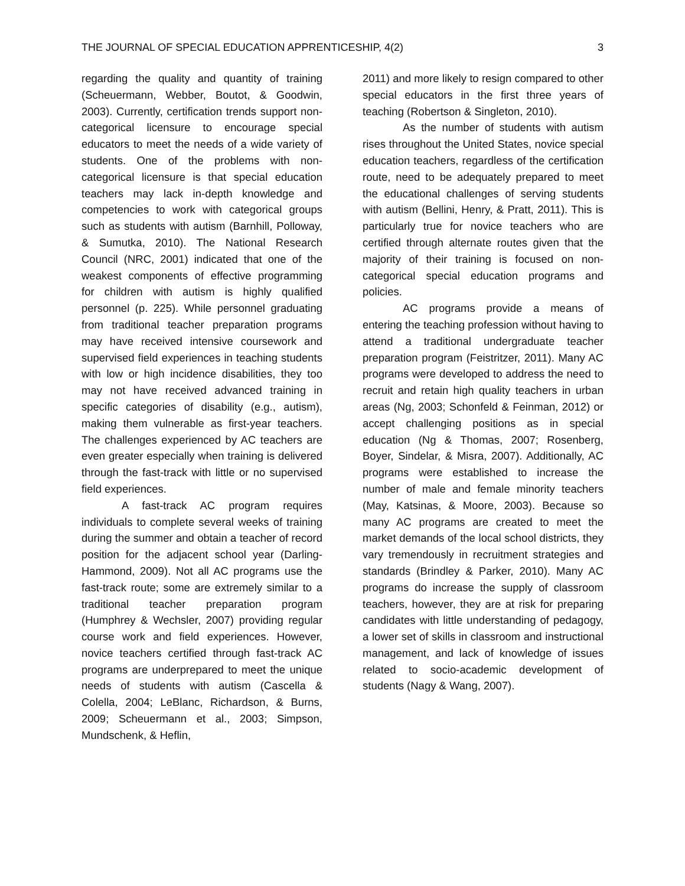THE JOURNAL OF SPECIAL EDUCATION APPRENTICESHIP, 4(2) 3
regarding the quality and quantity of training (Scheuermann, Webber, Boutot, & Goodwin, 2003). Currently, certification trends support non-categorical licensure to encourage special educators to meet the needs of a wide variety of students. One of the problems with non-categorical licensure is that special education teachers may lack in-depth knowledge and competencies to work with categorical groups such as students with autism (Barnhill, Polloway, & Sumutka, 2010). The National Research Council (NRC, 2001) indicated that one of the weakest components of effective programming for children with autism is highly qualified personnel (p. 225). While personnel graduating from traditional teacher preparation programs may have received intensive coursework and supervised field experiences in teaching students with low or high incidence disabilities, they too may not have received advanced training in specific categories of disability (e.g., autism), making them vulnerable as first-year teachers. The challenges experienced by AC teachers are even greater especially when training is delivered through the fast-track with little or no supervised field experiences.
A fast-track AC program requires individuals to complete several weeks of training during the summer and obtain a teacher of record position for the adjacent school year (Darling-Hammond, 2009). Not all AC programs use the fast-track route; some are extremely similar to a traditional teacher preparation program (Humphrey & Wechsler, 2007) providing regular course work and field experiences. However, novice teachers certified through fast-track AC programs are underprepared to meet the unique needs of students with autism (Cascella & Colella, 2004; LeBlanc, Richardson, & Burns, 2009; Scheuermann et al., 2003; Simpson, Mundschenk, & Heflin,
2011) and more likely to resign compared to other special educators in the first three years of teaching (Robertson & Singleton, 2010).
As the number of students with autism rises throughout the United States, novice special education teachers, regardless of the certification route, need to be adequately prepared to meet the educational challenges of serving students with autism (Bellini, Henry, & Pratt, 2011). This is particularly true for novice teachers who are certified through alternate routes given that the majority of their training is focused on non-categorical special education programs and policies.
AC programs provide a means of entering the teaching profession without having to attend a traditional undergraduate teacher preparation program (Feistritzer, 2011). Many AC programs were developed to address the need to recruit and retain high quality teachers in urban areas (Ng, 2003; Schonfeld & Feinman, 2012) or accept challenging positions as in special education (Ng & Thomas, 2007; Rosenberg, Boyer, Sindelar, & Misra, 2007). Additionally, AC programs were established to increase the number of male and female minority teachers (May, Katsinas, & Moore, 2003). Because so many AC programs are created to meet the market demands of the local school districts, they vary tremendously in recruitment strategies and standards (Brindley & Parker, 2010). Many AC programs do increase the supply of classroom teachers, however, they are at risk for preparing candidates with little understanding of pedagogy, a lower set of skills in classroom and instructional management, and lack of knowledge of issues related to socio-academic development of students (Nagy & Wang, 2007).